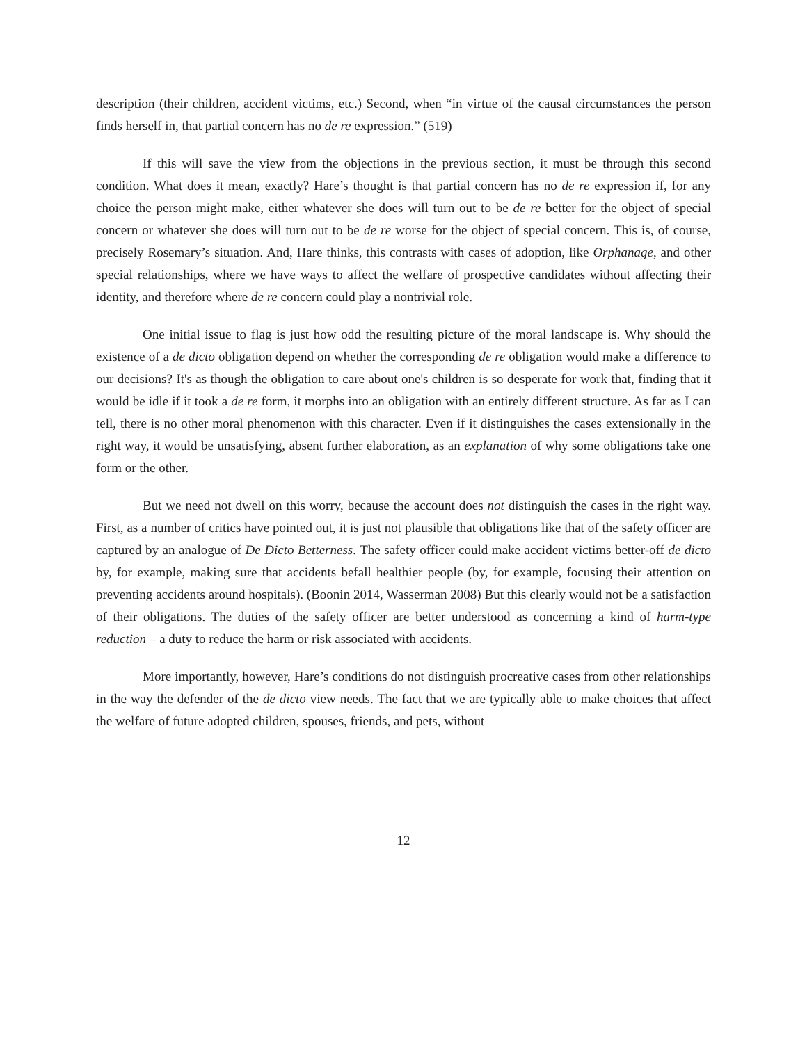description (their children, accident victims, etc.) Second, when “in virtue of the causal circumstances the person finds herself in, that partial concern has no de re expression.” (519)
If this will save the view from the objections in the previous section, it must be through this second condition. What does it mean, exactly? Hare’s thought is that partial concern has no de re expression if, for any choice the person might make, either whatever she does will turn out to be de re better for the object of special concern or whatever she does will turn out to be de re worse for the object of special concern. This is, of course, precisely Rosemary’s situation. And, Hare thinks, this contrasts with cases of adoption, like Orphanage, and other special relationships, where we have ways to affect the welfare of prospective candidates without affecting their identity, and therefore where de re concern could play a nontrivial role.
One initial issue to flag is just how odd the resulting picture of the moral landscape is. Why should the existence of a de dicto obligation depend on whether the corresponding de re obligation would make a difference to our decisions? It's as though the obligation to care about one's children is so desperate for work that, finding that it would be idle if it took a de re form, it morphs into an obligation with an entirely different structure. As far as I can tell, there is no other moral phenomenon with this character. Even if it distinguishes the cases extensionally in the right way, it would be unsatisfying, absent further elaboration, as an explanation of why some obligations take one form or the other.
But we need not dwell on this worry, because the account does not distinguish the cases in the right way. First, as a number of critics have pointed out, it is just not plausible that obligations like that of the safety officer are captured by an analogue of De Dicto Betterness. The safety officer could make accident victims better-off de dicto by, for example, making sure that accidents befall healthier people (by, for example, focusing their attention on preventing accidents around hospitals). (Boonin 2014, Wasserman 2008) But this clearly would not be a satisfaction of their obligations. The duties of the safety officer are better understood as concerning a kind of harm-type reduction – a duty to reduce the harm or risk associated with accidents.
More importantly, however, Hare’s conditions do not distinguish procreative cases from other relationships in the way the defender of the de dicto view needs. The fact that we are typically able to make choices that affect the welfare of future adopted children, spouses, friends, and pets, without
12